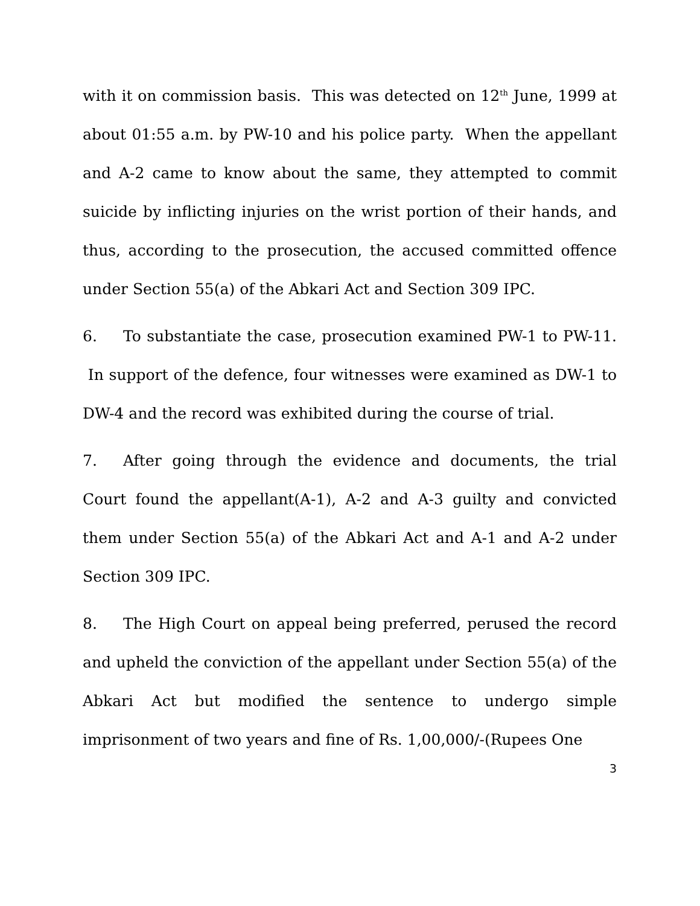with it on commission basis. This was detected on 12<sup>th</sup> June, 1999 at about 01:55 a.m. by PW-10 and his police party. When the appellant and A-2 came to know about the same, they attempted to commit suicide by inflicting injuries on the wrist portion of their hands, and thus, according to the prosecution, the accused committed offence under Section 55(a) of the Abkari Act and Section 309 IPC.
6. To substantiate the case, prosecution examined PW-1 to PW-11. In support of the defence, four witnesses were examined as DW-1 to DW-4 and the record was exhibited during the course of trial.
7. After going through the evidence and documents, the trial Court found the appellant(A-1), A-2 and A-3 guilty and convicted them under Section 55(a) of the Abkari Act and A-1 and A-2 under Section 309 IPC.
8. The High Court on appeal being preferred, perused the record and upheld the conviction of the appellant under Section 55(a) of the Abkari Act but modified the sentence to undergo simple imprisonment of two years and fine of Rs. 1,00,000/-(Rupees One
3